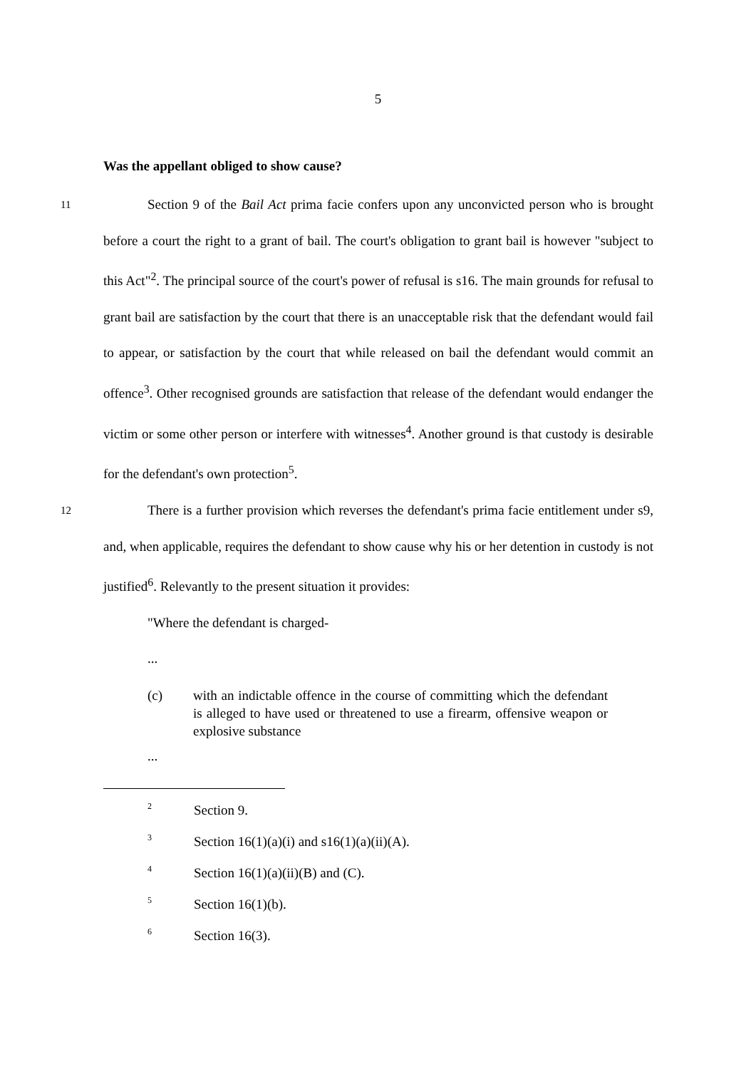5
Was the appellant obliged to show cause?
11 Section 9 of the Bail Act prima facie confers upon any unconvicted person who is brought before a court the right to a grant of bail. The court's obligation to grant bail is however "subject to this Act"<sup>2</sup>. The principal source of the court's power of refusal is s16. The main grounds for refusal to grant bail are satisfaction by the court that there is an unacceptable risk that the defendant would fail to appear, or satisfaction by the court that while released on bail the defendant would commit an offence<sup>3</sup>. Other recognised grounds are satisfaction that release of the defendant would endanger the victim or some other person or interfere with witnesses<sup>4</sup>. Another ground is that custody is desirable for the defendant's own protection<sup>5</sup>.
12 There is a further provision which reverses the defendant's prima facie entitlement under s9, and, when applicable, requires the defendant to show cause why his or her detention in custody is not justified<sup>6</sup>. Relevantly to the present situation it provides:
"Where the defendant is charged-
...
(c) with an indictable offence in the course of committing which the defendant is alleged to have used or threatened to use a firearm, offensive weapon or explosive substance
...
<sup>2</sup> Section 9.
<sup>3</sup> Section 16(1)(a)(i) and s16(1)(a)(ii)(A).
<sup>4</sup> Section 16(1)(a)(ii)(B) and (C).
<sup>5</sup> Section 16(1)(b).
<sup>6</sup> Section 16(3).